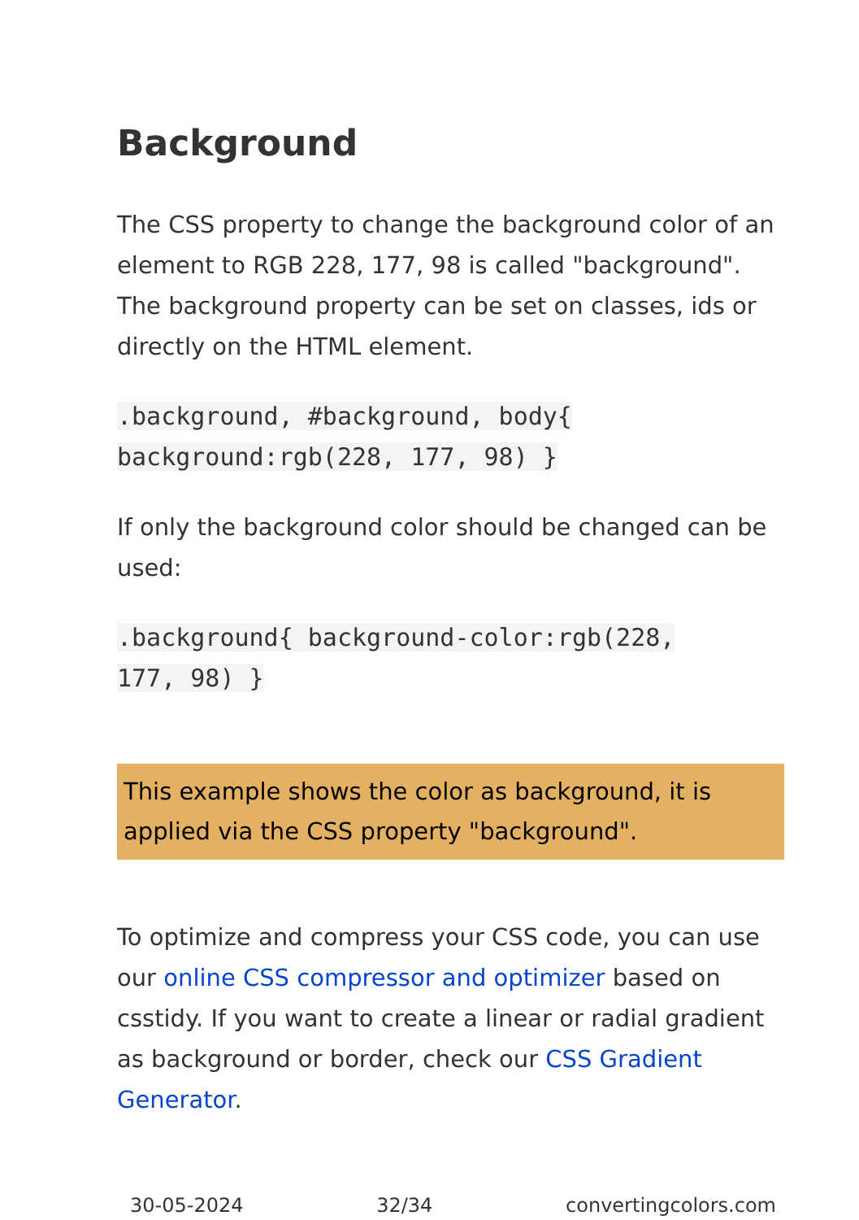Background
The CSS property to change the background color of an element to RGB 228, 177, 98 is called "background". The background property can be set on classes, ids or directly on the HTML element.
.background, #background, body{
background:rgb(228, 177, 98) }
If only the background color should be changed can be used:
.background{ background-color:rgb(228,
177, 98) }
This example shows the color as background, it is applied via the CSS property "background".
To optimize and compress your CSS code, you can use our online CSS compressor and optimizer based on csstidy. If you want to create a linear or radial gradient as background or border, check our CSS Gradient Generator.
30-05-2024 32/34 convertingcolors.com